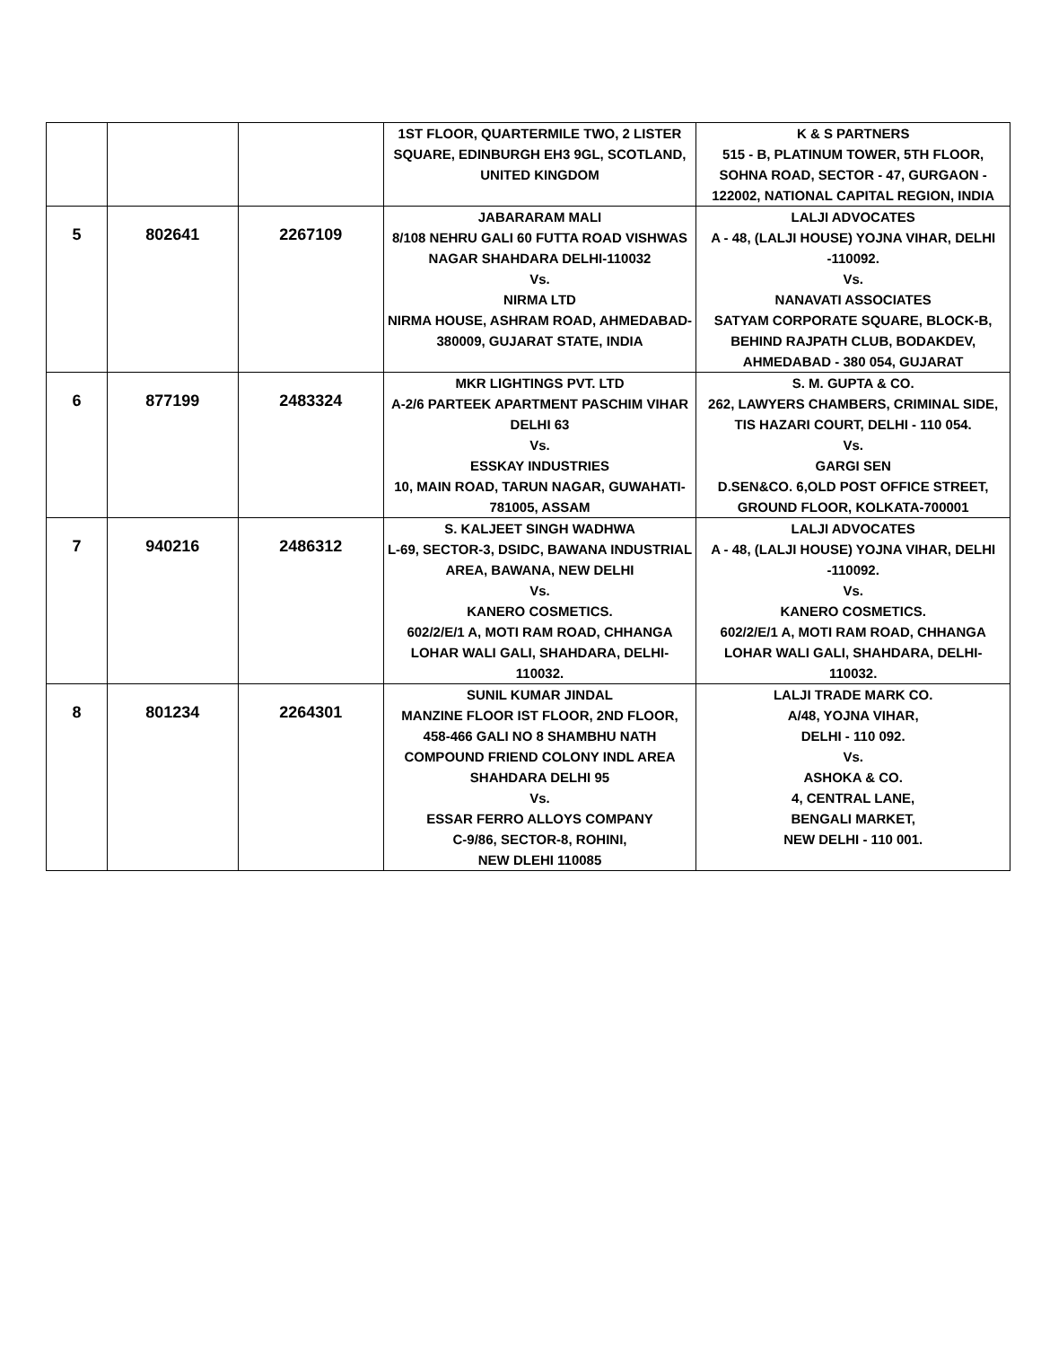| | | | 1ST FLOOR, QUARTERMILE TWO, 2 LISTER SQUARE, EDINBURGH EH3 9GL, SCOTLAND, UNITED KINGDOM | K & S PARTNERS 515 - B, PLATINUM TOWER, 5TH FLOOR, SOHNA ROAD, SECTOR - 47, GURGAON - 122002, NATIONAL CAPITAL REGION, INDIA |
| 5 | 802641 | 2267109 | JABARARAM MALI 8/108 NEHRU GALI 60 FUTTA ROAD VISHWAS NAGAR SHAHDARA DELHI-110032 Vs. NIRMA LTD NIRMA HOUSE, ASHRAM ROAD, AHMEDABAD-380009, GUJARAT STATE, INDIA | LALJI ADVOCATES A - 48, (LALJI HOUSE) YOJNA VIHAR, DELHI -110092. Vs. NANAVATI ASSOCIATES SATYAM CORPORATE SQUARE, BLOCK-B, BEHIND RAJPATH CLUB, BODAKDEV, AHMEDABAD - 380 054, GUJARAT |
| 6 | 877199 | 2483324 | MKR LIGHTINGS PVT. LTD A-2/6 PARTEEK APARTMENT PASCHIM VIHAR DELHI 63 Vs. ESSKAY INDUSTRIES 10, MAIN ROAD, TARUN NAGAR, GUWAHATI-781005, ASSAM | S. M. GUPTA & CO. 262, LAWYERS CHAMBERS, CRIMINAL SIDE, TIS HAZARI COURT, DELHI - 110 054. Vs. GARGI SEN D.SEN&CO. 6,OLD POST OFFICE STREET, GROUND FLOOR, KOLKATA-700001 |
| 7 | 940216 | 2486312 | S. KALJEET SINGH WADHWA L-69, SECTOR-3, DSIDC, BAWANA INDUSTRIAL AREA, BAWANA, NEW DELHI Vs. KANERO COSMETICS. 602/2/E/1 A, MOTI RAM ROAD, CHHANGA LOHAR WALI GALI, SHAHDARA, DELHI-110032. | LALJI ADVOCATES A - 48, (LALJI HOUSE) YOJNA VIHAR, DELHI -110092. Vs. KANERO COSMETICS. 602/2/E/1 A, MOTI RAM ROAD, CHHANGA LOHAR WALI GALI, SHAHDARA, DELHI-110032. |
| 8 | 801234 | 2264301 | SUNIL KUMAR JINDAL MANZINE FLOOR IST FLOOR, 2ND FLOOR, 458-466 GALI NO 8 SHAMBHU NATH COMPOUND FRIEND COLONY INDL AREA SHAHDARA DELHI 95 Vs. ESSAR FERRO ALLOYS COMPANY C-9/86, SECTOR-8, ROHINI, NEW DLEHI 110085 | LALJI TRADE MARK CO. A/48, YOJNA VIHAR, DELHI - 110 092. Vs. ASHOKA & CO. 4, CENTRAL LANE, BENGALI MARKET, NEW DELHI - 110 001. |